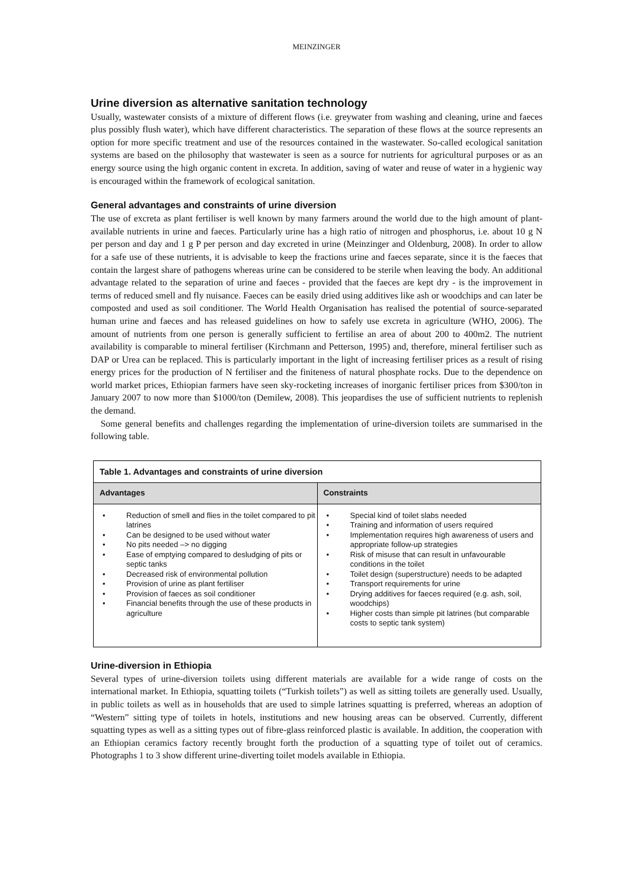MEINZINGER
Urine diversion as alternative sanitation technology
Usually, wastewater consists of a mixture of different flows (i.e. greywater from washing and cleaning, urine and faeces plus possibly flush water), which have different characteristics. The separation of these flows at the source represents an option for more specific treatment and use of the resources contained in the wastewater. So-called ecological sanitation systems are based on the philosophy that wastewater is seen as a source for nutrients for agricultural purposes or as an energy source using the high organic content in excreta. In addition, saving of water and reuse of water in a hygienic way is encouraged within the framework of ecological sanitation.
General advantages and constraints of urine diversion
The use of excreta as plant fertiliser is well known by many farmers around the world due to the high amount of plant-available nutrients in urine and faeces. Particularly urine has a high ratio of nitrogen and phosphorus, i.e. about 10 g N per person and day and 1 g P per person and day excreted in urine (Meinzinger and Oldenburg, 2008). In order to allow for a safe use of these nutrients, it is advisable to keep the fractions urine and faeces separate, since it is the faeces that contain the largest share of pathogens whereas urine can be considered to be sterile when leaving the body. An additional advantage related to the separation of urine and faeces - provided that the faeces are kept dry - is the improvement in terms of reduced smell and fly nuisance. Faeces can be easily dried using additives like ash or woodchips and can later be composted and used as soil conditioner. The World Health Organisation has realised the potential of source-separated human urine and faeces and has released guidelines on how to safely use excreta in agriculture (WHO, 2006). The amount of nutrients from one person is generally sufficient to fertilise an area of about 200 to 400m2. The nutrient availability is comparable to mineral fertiliser (Kirchmann and Petterson, 1995) and, therefore, mineral fertiliser such as DAP or Urea can be replaced. This is particularly important in the light of increasing fertiliser prices as a result of rising energy prices for the production of N fertiliser and the finiteness of natural phosphate rocks. Due to the dependence on world market prices, Ethiopian farmers have seen sky-rocketing increases of inorganic fertiliser prices from $300/ton in January 2007 to now more than $1000/ton (Demilew, 2008). This jeopardises the use of sufficient nutrients to replenish the demand.
Some general benefits and challenges regarding the implementation of urine-diversion toilets are summarised in the following table.
| Table 1. Advantages and constraints of urine diversion | |
| Advantages | Constraints |
| • Reduction of smell and flies in the toilet compared to pit latrines • Can be designed to be used without water • No pits needed –> no digging • Ease of emptying compared to desludging of pits or septic tanks • Decreased risk of environmental pollution • Provision of urine as plant fertiliser • Provision of faeces as soil conditioner • Financial benefits through the use of these products in agriculture | • Special kind of toilet slabs needed • Training and information of users required • Implementation requires high awareness of users and appropriate follow-up strategies • Risk of misuse that can result in unfavourable conditions in the toilet • Toilet design (superstructure) needs to be adapted • Transport requirements for urine • Drying additives for faeces required (e.g. ash, soil, woodchips) • Higher costs than simple pit latrines (but comparable costs to septic tank system) |
Urine-diversion in Ethiopia
Several types of urine-diversion toilets using different materials are available for a wide range of costs on the international market. In Ethiopia, squatting toilets (“Turkish toilets”) as well as sitting toilets are generally used. Usually, in public toilets as well as in households that are used to simple latrines squatting is preferred, whereas an adoption of “Western” sitting type of toilets in hotels, institutions and new housing areas can be observed. Currently, different squatting types as well as a sitting types out of fibre-glass reinforced plastic is available. In addition, the cooperation with an Ethiopian ceramics factory recently brought forth the production of a squatting type of toilet out of ceramics. Photographs 1 to 3 show different urine-diverting toilet models available in Ethiopia.